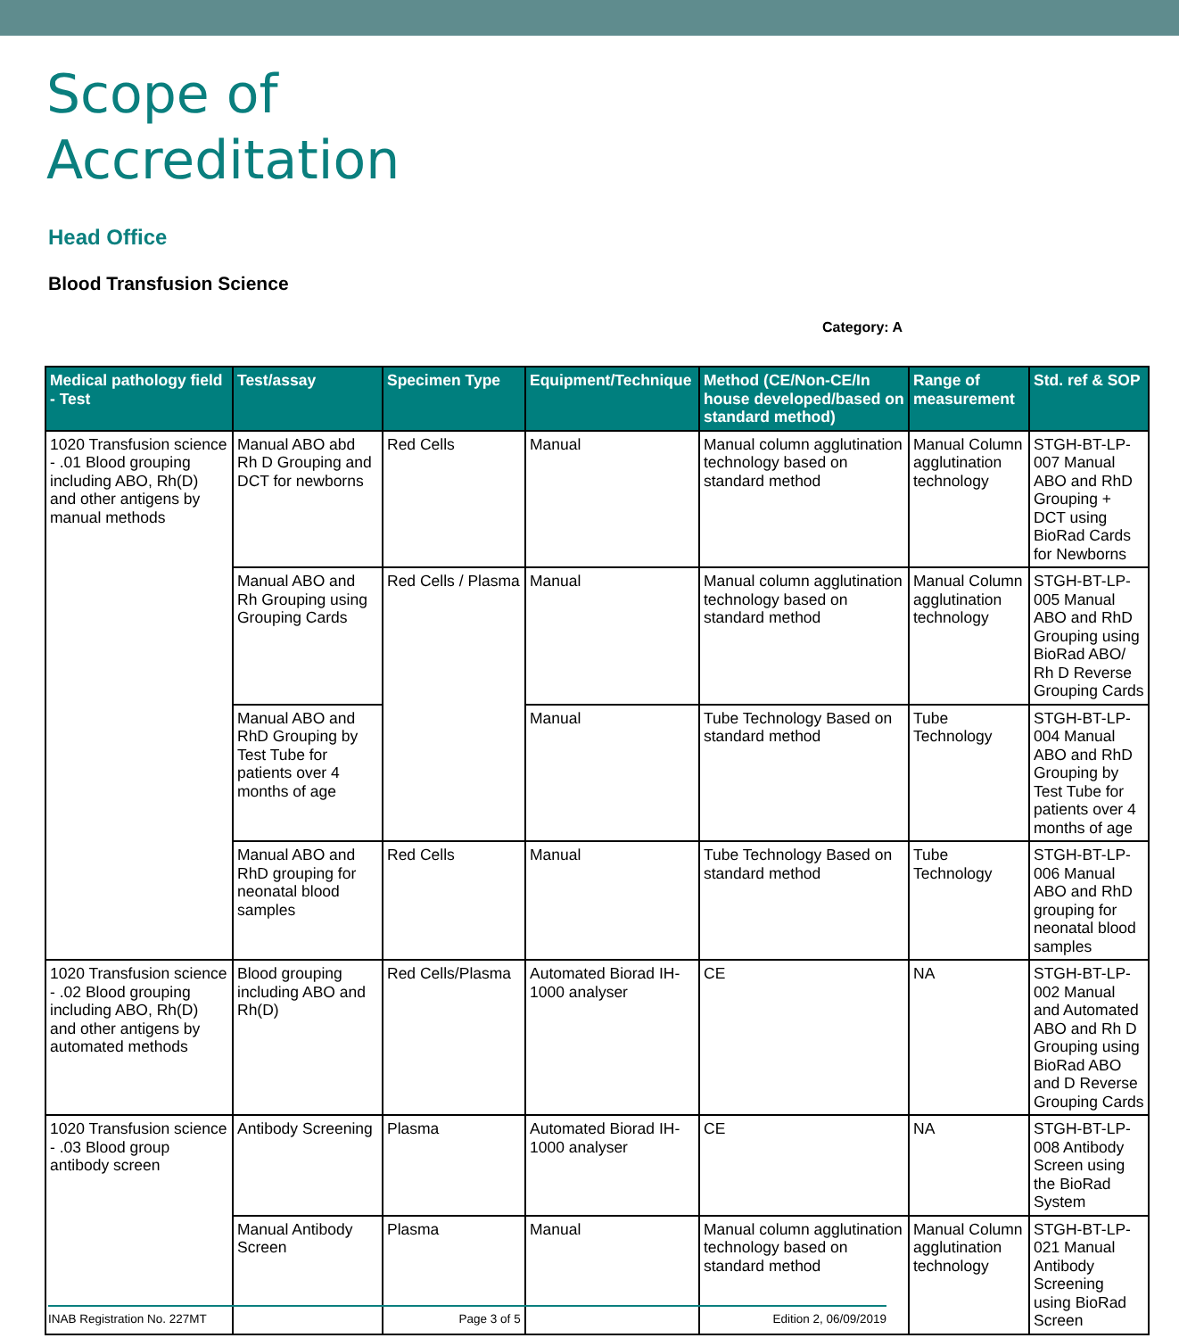Scope of
Accreditation
Head Office
Blood Transfusion Science
Category: A
| Medical pathology field - Test | Test/assay | Specimen Type | Equipment/Technique | Method (CE/Non-CE/In house developed/based on standard method) | Range of measurement | Std. ref & SOP |
| --- | --- | --- | --- | --- | --- | --- |
| 1020 Transfusion science - .01 Blood grouping including ABO, Rh(D) and other antigens by manual methods | Manual ABO abd Rh D Grouping and DCT for newborns | Red Cells | Manual | Manual column agglutination technology based on standard method | Manual Column agglutination technology | STGH-BT-LP-007 Manual ABO and RhD Grouping + DCT using BioRad Cards for Newborns |
| | Manual ABO and Rh Grouping using Grouping Cards | Red Cells / Plasma | Manual | Manual column agglutination technology based on standard method | Manual Column agglutination technology | STGH-BT-LP-005 Manual ABO and RhD Grouping using BioRad ABO/ Rh D Reverse Grouping Cards |
| | Manual ABO and RhD Grouping by Test Tube for patients over 4 months of age | | Manual | Tube Technology Based on standard method | Tube Technology | STGH-BT-LP-004 Manual ABO and RhD Grouping by Test Tube for patients over 4 months of age |
| | Manual ABO and RhD grouping for neonatal blood samples | Red Cells | Manual | Tube Technology Based on standard method | Tube Technology | STGH-BT-LP-006 Manual ABO and RhD grouping for neonatal blood samples |
| 1020 Transfusion science - .02 Blood grouping including ABO, Rh(D) and other antigens by automated methods | Blood grouping including ABO and Rh(D) | Red Cells/Plasma | Automated Biorad IH-1000 analyser | CE | NA | STGH-BT-LP-002 Manual and Automated ABO and Rh D Grouping using BioRad ABO and D Reverse Grouping Cards |
| 1020 Transfusion science - .03 Blood group antibody screen | Antibody Screening | Plasma | Automated Biorad IH-1000 analyser | CE | NA | STGH-BT-LP-008 Antibody Screen using the BioRad System |
| | Manual Antibody Screen | Plasma | Manual | Manual column agglutination technology based on standard method | Manual Column agglutination technology | STGH-BT-LP-021 Manual Antibody Screening using BioRad Screen |
INAB Registration No. 227MT Page 3 of 5 Edition 2, 06/09/2019